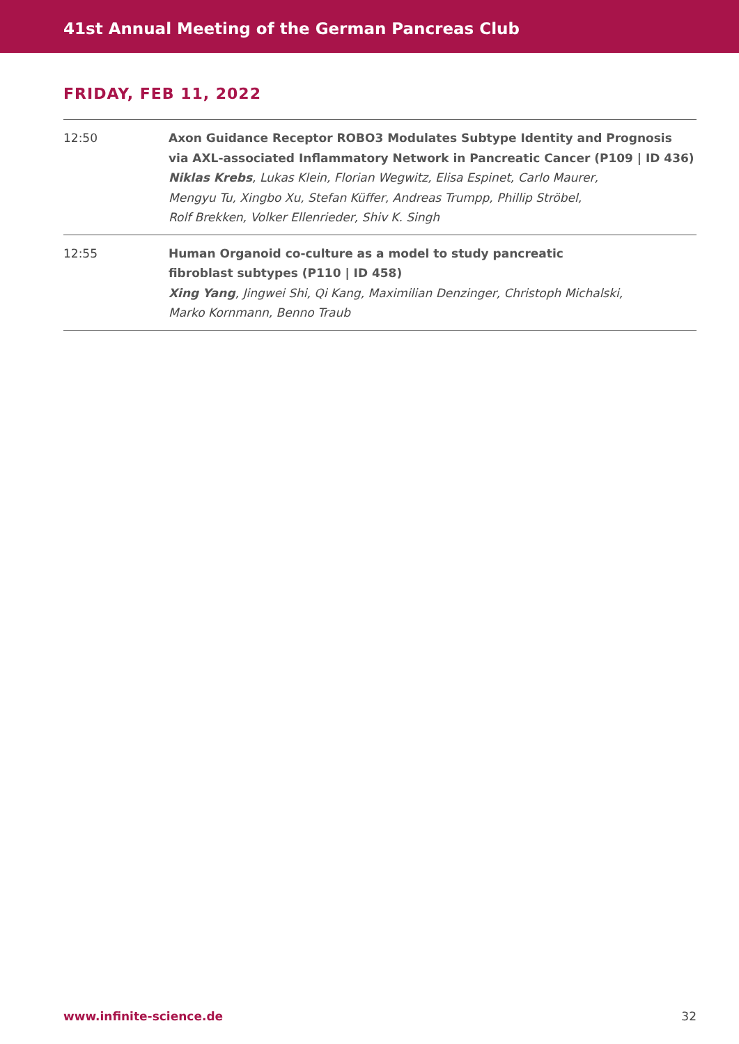41st Annual Meeting of the German Pancreas Club
FRIDAY, FEB 11, 2022
| 12:50 | Axon Guidance Receptor ROBO3 Modulates Subtype Identity and Prognosis via AXL-associated Inflammatory Network in Pancreatic Cancer (P109 / ID 436) Niklas Krebs , Lukas Klein, Florian Wegwitz, Elisa Espinet, Carlo Maurer, Mengyu Tu, Xingbo Xu, Stefan Küffer, Andreas Trumpp, Phillip Ströbel, Rolf Brekken, Volker Ellenrieder, Shiv K. Singh |
| 12:55 | Human Organoid co-culture as a model to study pancreatic fibroblast subtypes (P110 / ID 458) Xing Yang , Jingwei Shi, Qi Kang, Maximilian Denzinger, Christoph Michalski, Marko Kornmann, Benno Traub |
www.infinite-science.de 32